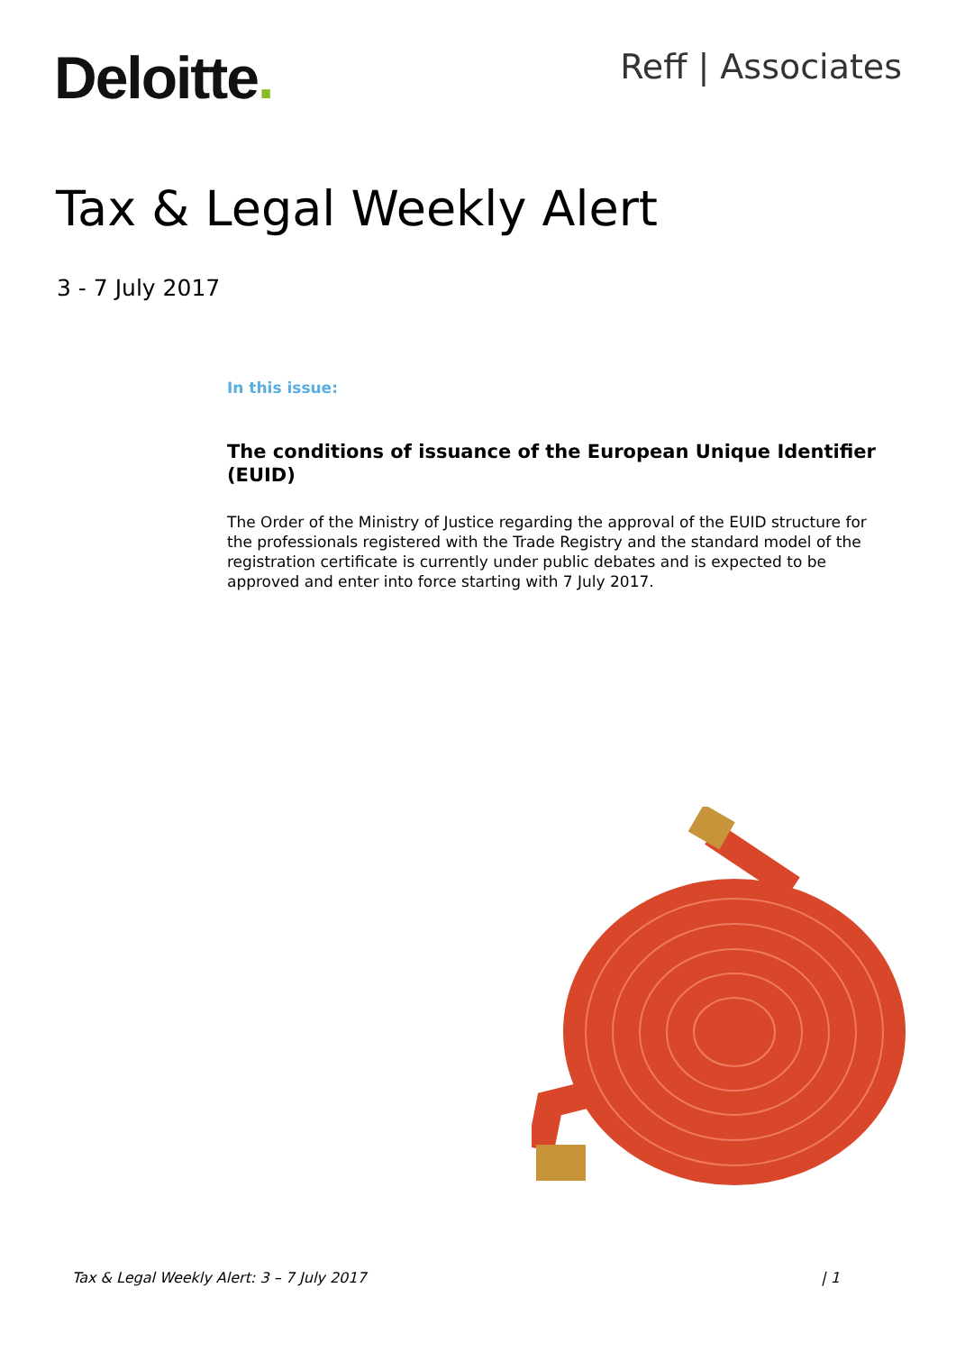Deloitte. Reff | Associates
Tax & Legal Weekly Alert
3 - 7 July 2017
In this issue:
The conditions of issuance of the European Unique Identifier (EUID)
The Order of the Ministry of Justice regarding the approval of the EUID structure for the professionals registered with the Trade Registry and the standard model of the registration certificate is currently under public debates and is expected to be approved and enter into force starting with 7 July 2017.
Tax & Legal Weekly Alert: 3 – 7 July 2017 | 1